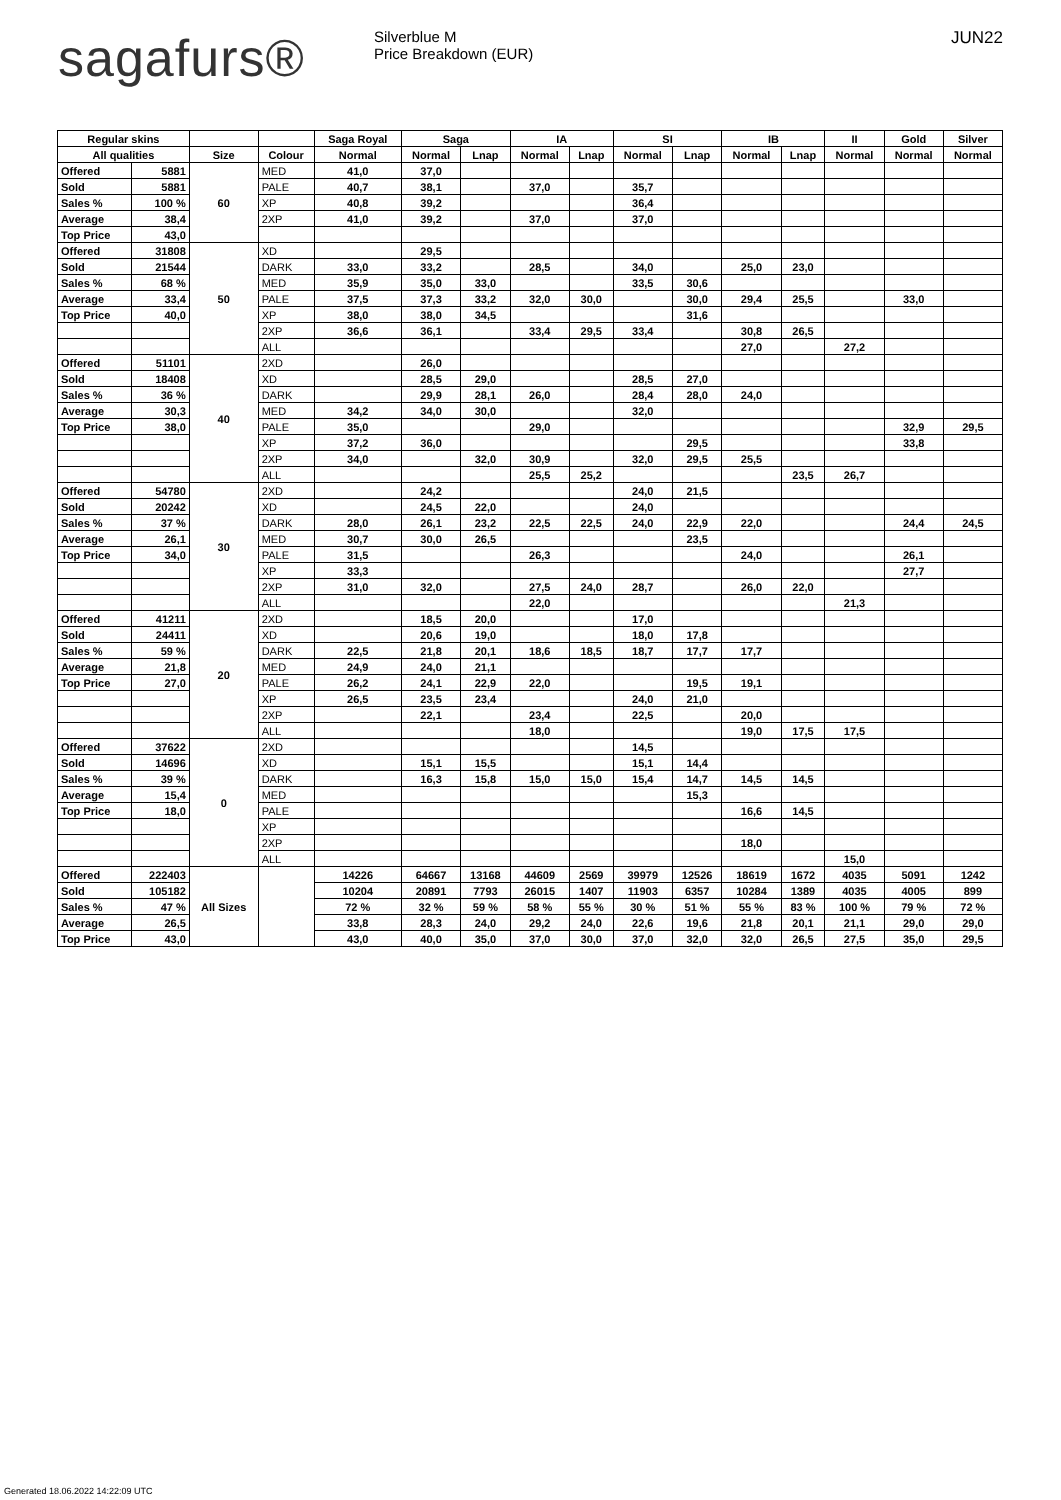sagafurs®
Silverblue M
Price Breakdown (EUR)
JUN22
| Regular skins | | | | Saga Royal | Saga | | IA | | SI | | IB | | II | Gold | Silver |
| --- | --- | --- | --- | --- | --- | --- | --- | --- | --- | --- | --- | --- | --- | --- | --- |
| All qualities | | Size | Colour | Normal | Normal | Lnap | Normal | Lnap | Normal | Lnap | Normal | Lnap | Normal | Normal | Normal |
| Offered | 5881 | 60 | MED | 41,0 | 37,0 | | | | | | | | | | |
| Sold | 5881 | | PALE | 40,7 | 38,1 | | 37,0 | | 35,7 | | | | | | |
| Sales % | 100 % | | XP | 40,8 | 39,2 | | | | 36,4 | | | | | | |
| Average | 38,4 | | 2XP | 41,0 | 39,2 | | 37,0 | | 37,0 | | | | | | |
| Top Price | 43,0 | | | | | | | | | | | | | | |
| Offered | 31808 | 50 | XD | | 29,5 | | | | | | | | | | |
| Sold | 21544 | | DARK | 33,0 | 33,2 | | 28,5 | | 34,0 | | 25,0 | 23,0 | | | |
| Sales % | 68 % | | MED | 35,9 | 35,0 | 33,0 | | | 33,5 | 30,6 | | | | | |
| Average | 33,4 | | PALE | 37,5 | 37,3 | 33,2 | 32,0 | 30,0 | | 30,0 | 29,4 | 25,5 | | 33,0 | |
| Top Price | 40,0 | | XP | 38,0 | 38,0 | 34,5 | | | | 31,6 | | | | | |
| | | | 2XP | 36,6 | 36,1 | | 33,4 | 29,5 | 33,4 | | 30,8 | 26,5 | | | |
| | | | ALL | | | | | | | | 27,0 | | 27,2 | | |
| Offered | 51101 | 40 | 2XD | | 26,0 | | | | | | | | | | |
| Sold | 18408 | | XD | | 28,5 | 29,0 | | | 28,5 | 27,0 | | | | | |
| Sales % | 36 % | | DARK | | 29,9 | 28,1 | 26,0 | | 28,4 | 28,0 | 24,0 | | | | |
| Average | 30,3 | | MED | 34,2 | 34,0 | 30,0 | | | 32,0 | | | | | | |
| Top Price | 38,0 | | PALE | 35,0 | | | 29,0 | | | | | | | 32,9 | 29,5 |
| | | | XP | 37,2 | 36,0 | | | | | 29,5 | | | | 33,8 | |
| | | | 2XP | 34,0 | | 32,0 | 30,9 | | 32,0 | 29,5 | 25,5 | | | | |
| | | | ALL | | | | 25,5 | 25,2 | | | | 23,5 | 26,7 | | |
| Offered | 54780 | 30 | 2XD | | 24,2 | | | | 24,0 | 21,5 | | | | | |
| Sold | 20242 | | XD | | 24,5 | 22,0 | | | 24,0 | | | | | | |
| Sales % | 37 % | | DARK | 28,0 | 26,1 | 23,2 | 22,5 | 22,5 | 24,0 | 22,9 | 22,0 | | | 24,4 | 24,5 |
| Average | 26,1 | | MED | 30,7 | 30,0 | 26,5 | | | | 23,5 | | | | | |
| Top Price | 34,0 | | PALE | 31,5 | | | 26,3 | | | | 24,0 | | | 26,1 | |
| | | | XP | 33,3 | | | | | | | | | | 27,7 | |
| | | | 2XP | 31,0 | 32,0 | | 27,5 | 24,0 | 28,7 | | 26,0 | 22,0 | | | |
| | | | ALL | | | | 22,0 | | | | | | 21,3 | | |
| Offered | 41211 | 20 | 2XD | | 18,5 | 20,0 | | | 17,0 | | | | | | |
| Sold | 24411 | | XD | | 20,6 | 19,0 | | | 18,0 | 17,8 | | | | | |
| Sales % | 59 % | | DARK | 22,5 | 21,8 | 20,1 | 18,6 | 18,5 | 18,7 | 17,7 | 17,7 | | | | |
| Average | 21,8 | | MED | 24,9 | 24,0 | 21,1 | | | | | | | | | |
| Top Price | 27,0 | | PALE | 26,2 | 24,1 | 22,9 | 22,0 | | | 19,5 | 19,1 | | | | |
| | | | XP | 26,5 | 23,5 | 23,4 | | | 24,0 | 21,0 | | | | | |
| | | | 2XP | | 22,1 | | 23,4 | | 22,5 | | 20,0 | | | | |
| | | | ALL | | | | 18,0 | | | | 19,0 | 17,5 | 17,5 | | |
| Offered | 37622 | 0 | 2XD | | | | | | 14,5 | | | | | | |
| Sold | 14696 | | XD | | 15,1 | 15,5 | | | 15,1 | 14,4 | | | | | |
| Sales % | 39 % | | DARK | | 16,3 | 15,8 | 15,0 | 15,0 | 15,4 | 14,7 | 14,5 | 14,5 | | | |
| Average | 15,4 | | MED | | | | | | | 15,3 | | | | | |
| Top Price | 18,0 | | PALE | | | | | | | | 16,6 | 14,5 | | | |
| | | | XP | | | | | | | | | | | | |
| | | | 2XP | | | | | | | | 18,0 | | | | |
| | | | ALL | | | | | | | | | | 15,0 | | |
| Offered | 222403 | All Sizes | | 14226 | 64667 | 13168 | 44609 | 2569 | 39979 | 12526 | 18619 | 1672 | 4035 | 5091 | 1242 |
| Sold | 105182 | | | 10204 | 20891 | 7793 | 26015 | 1407 | 11903 | 6357 | 10284 | 1389 | 4035 | 4005 | 899 |
| Sales % | 47 % | | | 72 % | 32 % | 59 % | 58 % | 55 % | 30 % | 51 % | 55 % | 83 % | 100 % | 79 % | 72 % |
| Average | 26,5 | | | 33,8 | 28,3 | 24,0 | 29,2 | 24,0 | 22,6 | 19,6 | 21,8 | 20,1 | 21,1 | 29,0 | 29,0 |
| Top Price | 43,0 | | | 43,0 | 40,0 | 35,0 | 37,0 | 30,0 | 37,0 | 32,0 | 32,0 | 26,5 | 27,5 | 35,0 | 29,5 |
Generated 18.06.2022 14:22:09 UTC